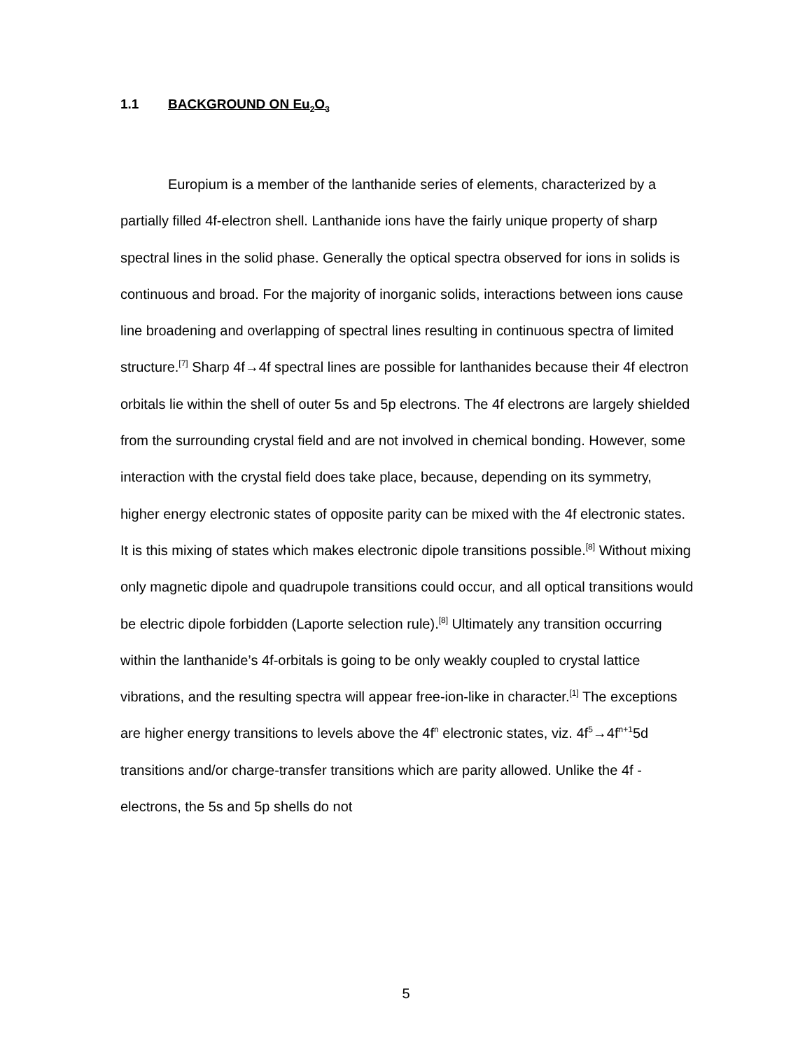1.1 BACKGROUND ON Eu<sub>2</sub>O<sub>3</sub>
Europium is a member of the lanthanide series of elements, characterized by a partially filled 4f-electron shell. Lanthanide ions have the fairly unique property of sharp spectral lines in the solid phase. Generally the optical spectra observed for ions in solids is continuous and broad. For the majority of inorganic solids, interactions between ions cause line broadening and overlapping of spectral lines resulting in continuous spectra of limited structure.<sup>[7]</sup> Sharp 4f→4f spectral lines are possible for lanthanides because their 4f electron orbitals lie within the shell of outer 5s and 5p electrons. The 4f electrons are largely shielded from the surrounding crystal field and are not involved in chemical bonding. However, some interaction with the crystal field does take place, because, depending on its symmetry, higher energy electronic states of opposite parity can be mixed with the 4f electronic states. It is this mixing of states which makes electronic dipole transitions possible.<sup>[8]</sup> Without mixing only magnetic dipole and quadrupole transitions could occur, and all optical transitions would be electric dipole forbidden (Laporte selection rule).<sup>[8]</sup> Ultimately any transition occurring within the lanthanide’s 4f-orbitals is going to be only weakly coupled to crystal lattice vibrations, and the resulting spectra will appear free-ion-like in character.<sup>[1]</sup> The exceptions are higher energy transitions to levels above the 4f<sup>n</sup> electronic states, viz. 4f<sup>5</sup>→4f<sup>n+1</sup>5d transitions and/or charge-transfer transitions which are parity allowed. Unlike the 4f -electrons, the 5s and 5p shells do not
5